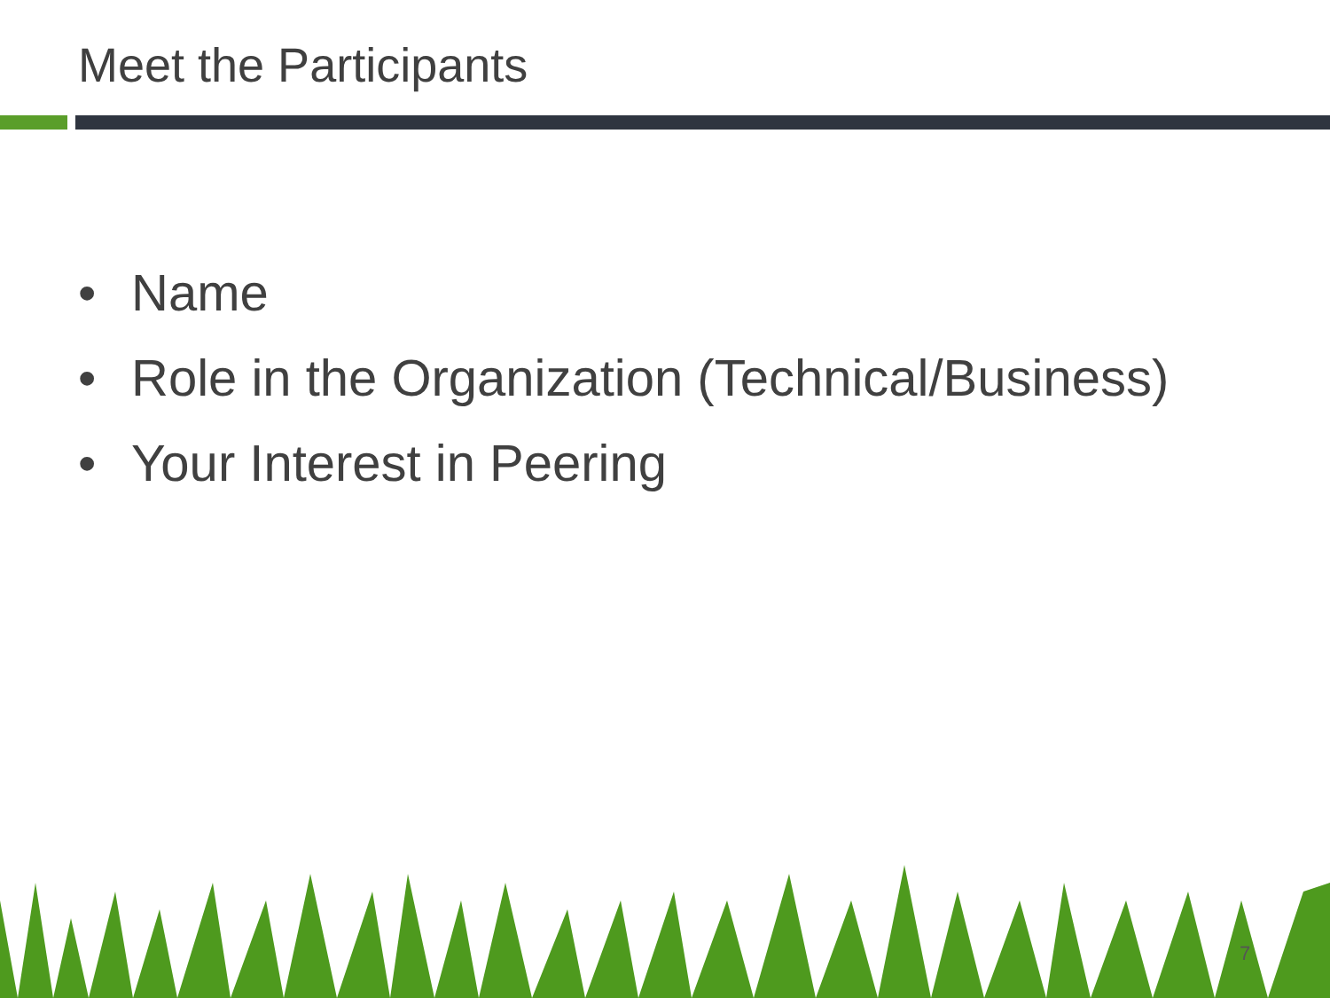Meet the Participants
• Name
• Role in the Organization (Technical/Business)
• Your Interest in Peering
7